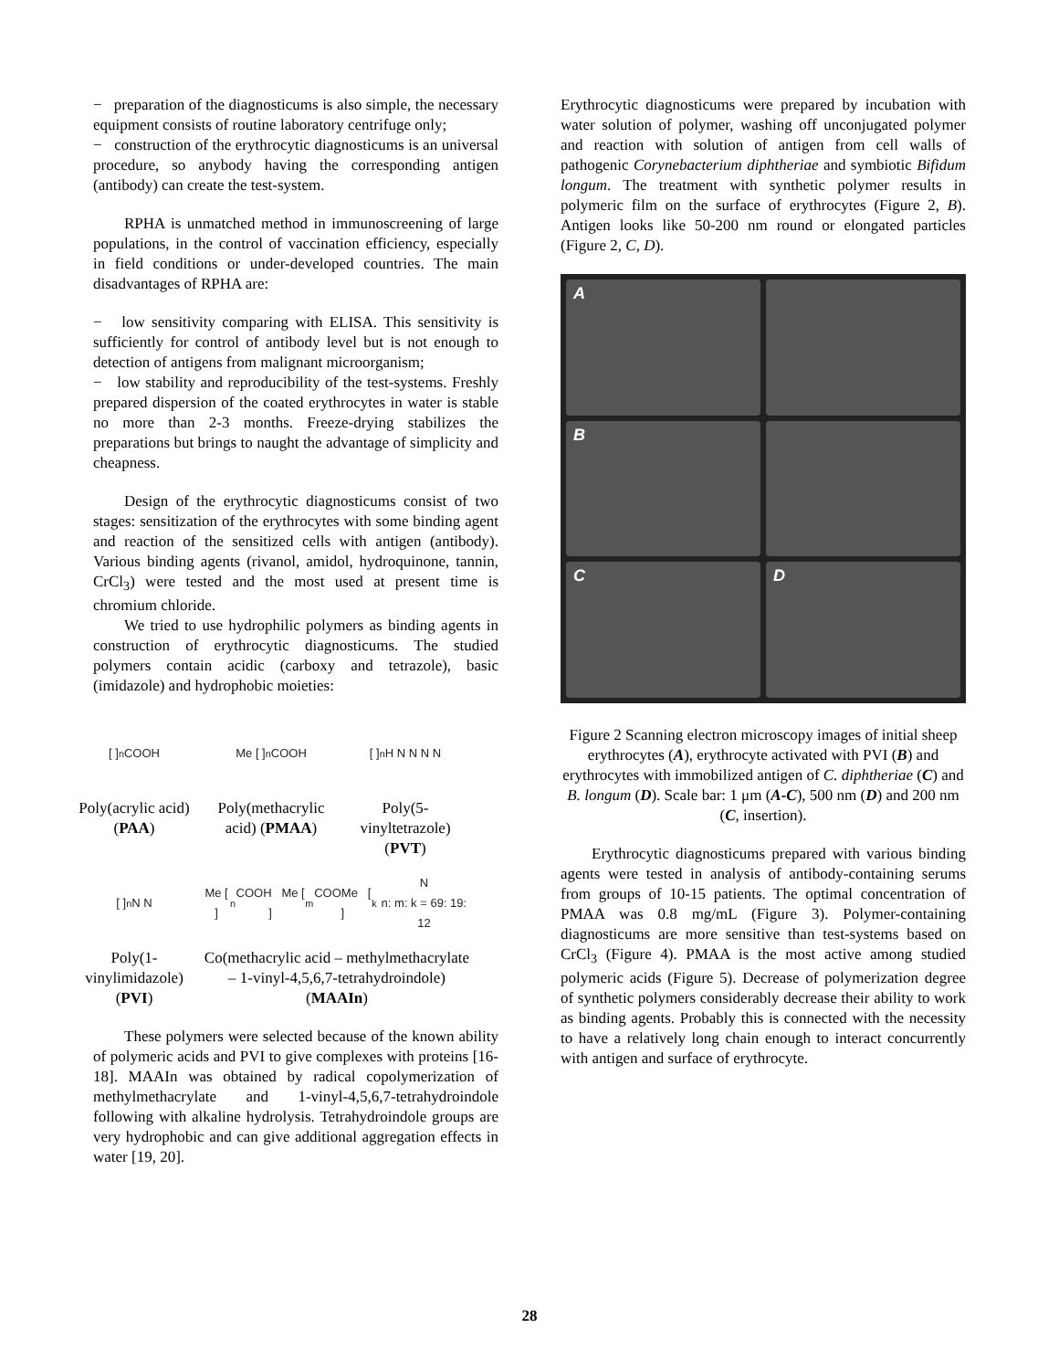− preparation of the diagnosticums is also simple, the necessary equipment consists of routine laboratory centrifuge only;
− construction of the erythrocytic diagnosticums is an universal procedure, so anybody having the corresponding antigen (antibody) can create the test-system.
RPHA is unmatched method in immunoscreening of large populations, in the control of vaccination efficiency, especially in field conditions or under-developed countries. The main disadvantages of RPHA are:
− low sensitivity comparing with ELISA. This sensitivity is sufficiently for control of antibody level but is not enough to detection of antigens from malignant microorganism;
− low stability and reproducibility of the test-systems. Freshly prepared dispersion of the coated erythrocytes in water is stable no more than 2-3 months. Freeze-drying stabilizes the preparations but brings to naught the advantage of simplicity and cheapness.
Design of the erythrocytic diagnosticums consist of two stages: sensitization of the erythrocytes with some binding agent and reaction of the sensitized cells with antigen (antibody). Various binding agents (rivanol, amidol, hydroquinone, tannin, CrCl<sub>3</sub>) were tested and the most used at present time is chromium chloride.
We tried to use hydrophilic polymers as binding agents in construction of erythrocytic diagnosticums. The studied polymers contain acidic (carboxy and tetrazole), basic (imidazole) and hydrophobic moieties:
[ ]<sub>n</sub> COOH
Me [ ]<sub>n</sub> COOH
[ ]<sub>n</sub> H N N N N
Poly(acrylic acid) (PAA)
Poly(methacrylic acid) (PMAA)
Poly(5-vinyltetrazole) (PVT)
[ ]<sub>n</sub> N N
Me [ ]<sub>n</sub> COOH Me [ ]<sub>m</sub> COOMe [ ]<sub>k</sub> N
n: m: k = 69: 19: 12
Poly(1-vinylimidazole) (PVI)
Co(methacrylic acid – methylmethacrylate – 1-vinyl-4,5,6,7-tetrahydroindole) (MAAIn)
These polymers were selected because of the known ability of polymeric acids and PVI to give complexes with proteins [16-18]. MAAIn was obtained by radical copolymerization of methylmethacrylate and 1-vinyl-4,5,6,7-tetrahydroindole following with alkaline hydrolysis. Tetrahydroindole groups are very hydrophobic and can give additional aggregation effects in water [19, 20].
Erythrocytic diagnosticums were prepared by incubation with water solution of polymer, washing off unconjugated polymer and reaction with solution of antigen from cell walls of pathogenic Corynebacterium diphtheriae and symbiotic Bifidum longum. The treatment with synthetic polymer results in polymeric film on the surface of erythrocytes (Figure 2, B). Antigen looks like 50-200 nm round or elongated particles (Figure 2, C, D).
A
B
C
D
Figure 2 Scanning electron microscopy images of initial sheep erythrocytes (A), erythrocyte activated with PVI (B) and erythrocytes with immobilized antigen of C. diphtheriae (C) and B. longum (D). Scale bar: 1 μm (A-C), 500 nm (D) and 200 nm (C, insertion).
Erythrocytic diagnosticums prepared with various binding agents were tested in analysis of antibody-containing serums from groups of 10-15 patients. The optimal concentration of PMAA was 0.8 mg/mL (Figure 3). Polymer-containing diagnosticums are more sensitive than test-systems based on CrCl<sub>3</sub> (Figure 4). PMAA is the most active among studied polymeric acids (Figure 5). Decrease of polymerization degree of synthetic polymers considerably decrease their ability to work as binding agents. Probably this is connected with the necessity to have a relatively long chain enough to interact concurrently with antigen and surface of erythrocyte.
28